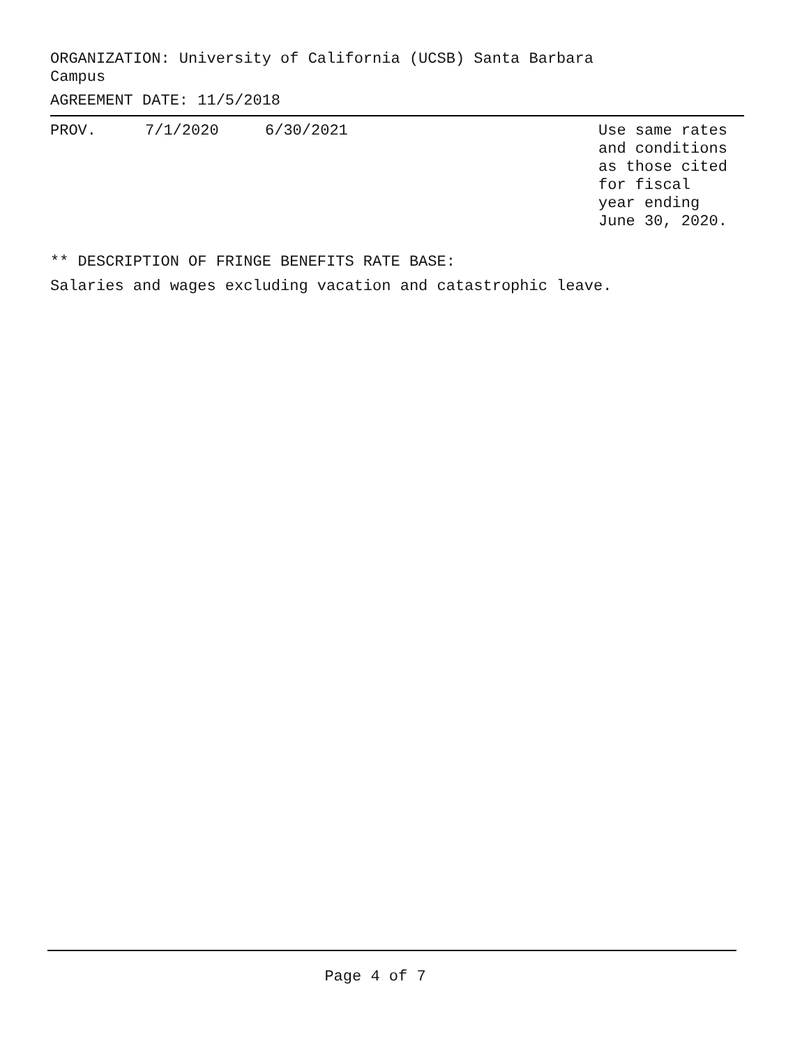ORGANIZATION: University of California (UCSB) Santa Barbara Campus
AGREEMENT DATE: 11/5/2018
| PROV. | 7/1/2020 | 6/30/2021 | Use same rates and conditions as those cited for fiscal year ending June 30, 2020. |
** DESCRIPTION OF FRINGE BENEFITS RATE BASE:
Salaries and wages excluding vacation and catastrophic leave.
Page 4 of 7